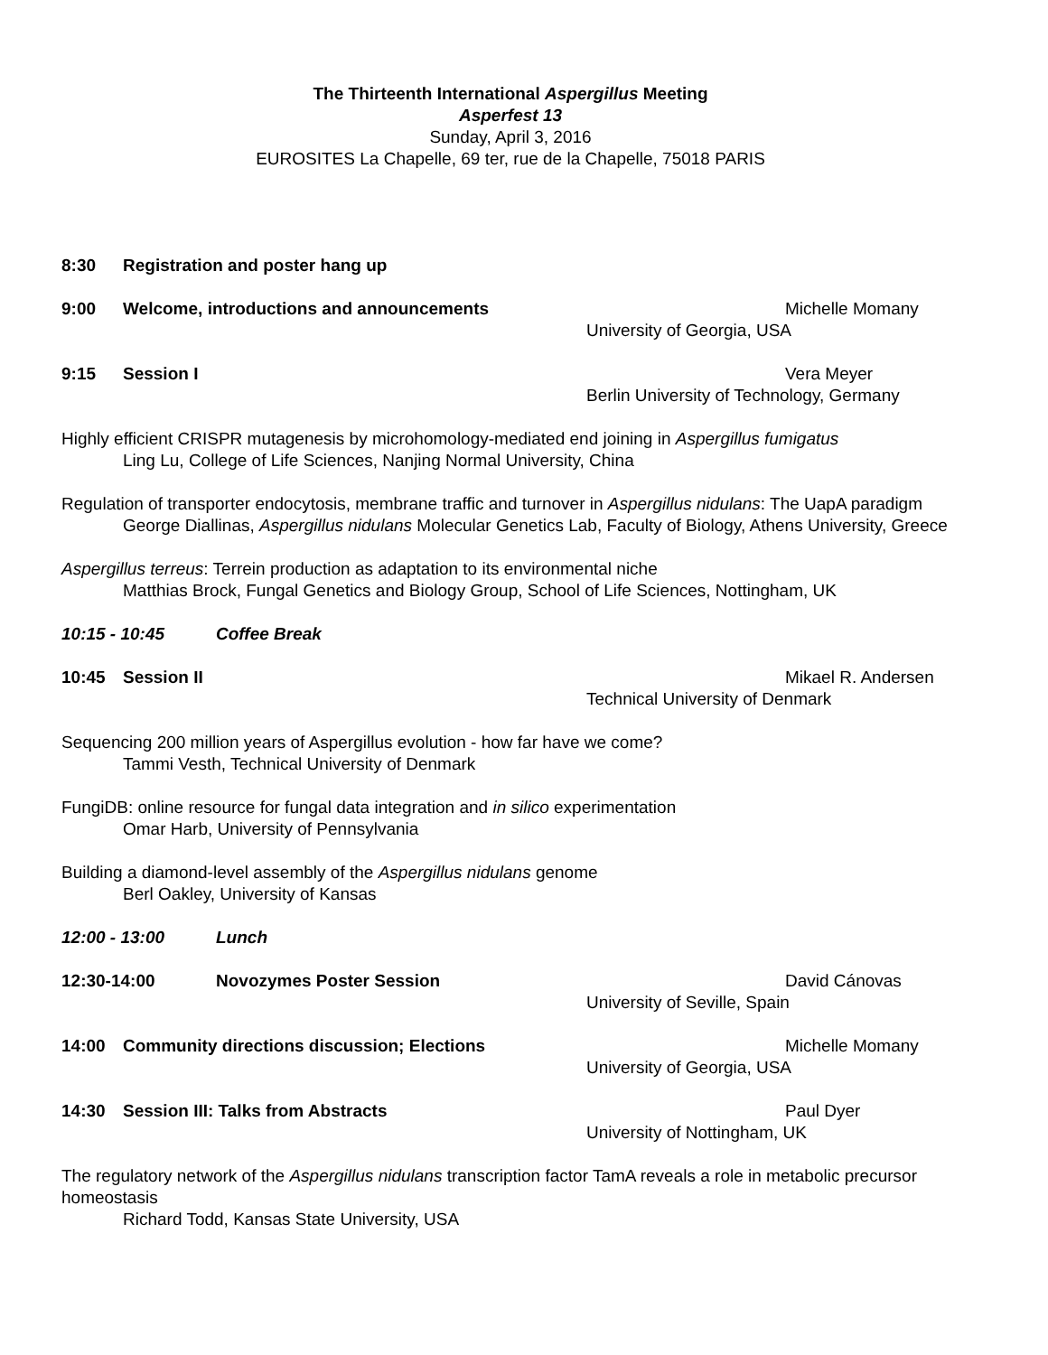The Thirteenth International Aspergillus Meeting
Asperfest 13
Sunday, April 3, 2016
EUROSITES La Chapelle, 69 ter, rue de la Chapelle, 75018 PARIS
8:30 Registration and poster hang up
9:00 Welcome, introductions and announcements Michelle Momany
University of Georgia, USA
9:15 Session I Vera Meyer
Berlin University of Technology, Germany
Highly efficient CRISPR mutagenesis by microhomology-mediated end joining in Aspergillus fumigatus
Ling Lu, College of Life Sciences, Nanjing Normal University, China
Regulation of transporter endocytosis, membrane traffic and turnover in Aspergillus nidulans: The UapA paradigm
George Diallinas, Aspergillus nidulans Molecular Genetics Lab, Faculty of Biology, Athens University, Greece
Aspergillus terreus: Terrein production as adaptation to its environmental niche
Matthias Brock, Fungal Genetics and Biology Group, School of Life Sciences, Nottingham, UK
10:15 - 10:45 Coffee Break
10:45 Session II Mikael R. Andersen
Technical University of Denmark
Sequencing 200 million years of Aspergillus evolution - how far have we come?
Tammi Vesth, Technical University of Denmark
FungiDB: online resource for fungal data integration and in silico experimentation
Omar Harb, University of Pennsylvania
Building a diamond-level assembly of the Aspergillus nidulans genome
Berl Oakley, University of Kansas
12:00 - 13:00 Lunch
12:30-14:00 Novozymes Poster Session David Cánovas
University of Seville, Spain
14:00 Community directions discussion; Elections Michelle Momany
University of Georgia, USA
14:30 Session III: Talks from Abstracts Paul Dyer
University of Nottingham, UK
The regulatory network of the Aspergillus nidulans transcription factor TamA reveals a role in metabolic precursor homeostasis
Richard Todd, Kansas State University, USA